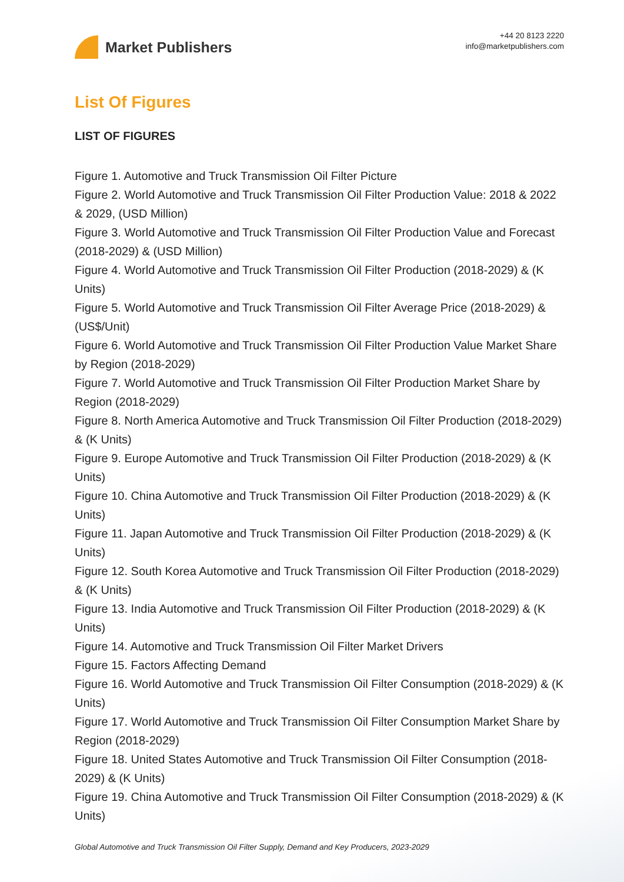Market Publishers
+44 20 8123 2220
info@marketpublishers.com
List Of Figures
LIST OF FIGURES
Figure 1. Automotive and Truck Transmission Oil Filter Picture
Figure 2. World Automotive and Truck Transmission Oil Filter Production Value: 2018 & 2022 & 2029, (USD Million)
Figure 3. World Automotive and Truck Transmission Oil Filter Production Value and Forecast (2018-2029) & (USD Million)
Figure 4. World Automotive and Truck Transmission Oil Filter Production (2018-2029) & (K Units)
Figure 5. World Automotive and Truck Transmission Oil Filter Average Price (2018-2029) & (US$/Unit)
Figure 6. World Automotive and Truck Transmission Oil Filter Production Value Market Share by Region (2018-2029)
Figure 7. World Automotive and Truck Transmission Oil Filter Production Market Share by Region (2018-2029)
Figure 8. North America Automotive and Truck Transmission Oil Filter Production (2018-2029) & (K Units)
Figure 9. Europe Automotive and Truck Transmission Oil Filter Production (2018-2029) & (K Units)
Figure 10. China Automotive and Truck Transmission Oil Filter Production (2018-2029) & (K Units)
Figure 11. Japan Automotive and Truck Transmission Oil Filter Production (2018-2029) & (K Units)
Figure 12. South Korea Automotive and Truck Transmission Oil Filter Production (2018-2029) & (K Units)
Figure 13. India Automotive and Truck Transmission Oil Filter Production (2018-2029) & (K Units)
Figure 14. Automotive and Truck Transmission Oil Filter Market Drivers
Figure 15. Factors Affecting Demand
Figure 16. World Automotive and Truck Transmission Oil Filter Consumption (2018-2029) & (K Units)
Figure 17. World Automotive and Truck Transmission Oil Filter Consumption Market Share by Region (2018-2029)
Figure 18. United States Automotive and Truck Transmission Oil Filter Consumption (2018-2029) & (K Units)
Figure 19. China Automotive and Truck Transmission Oil Filter Consumption (2018-2029) & (K Units)
Global Automotive and Truck Transmission Oil Filter Supply, Demand and Key Producers, 2023-2029